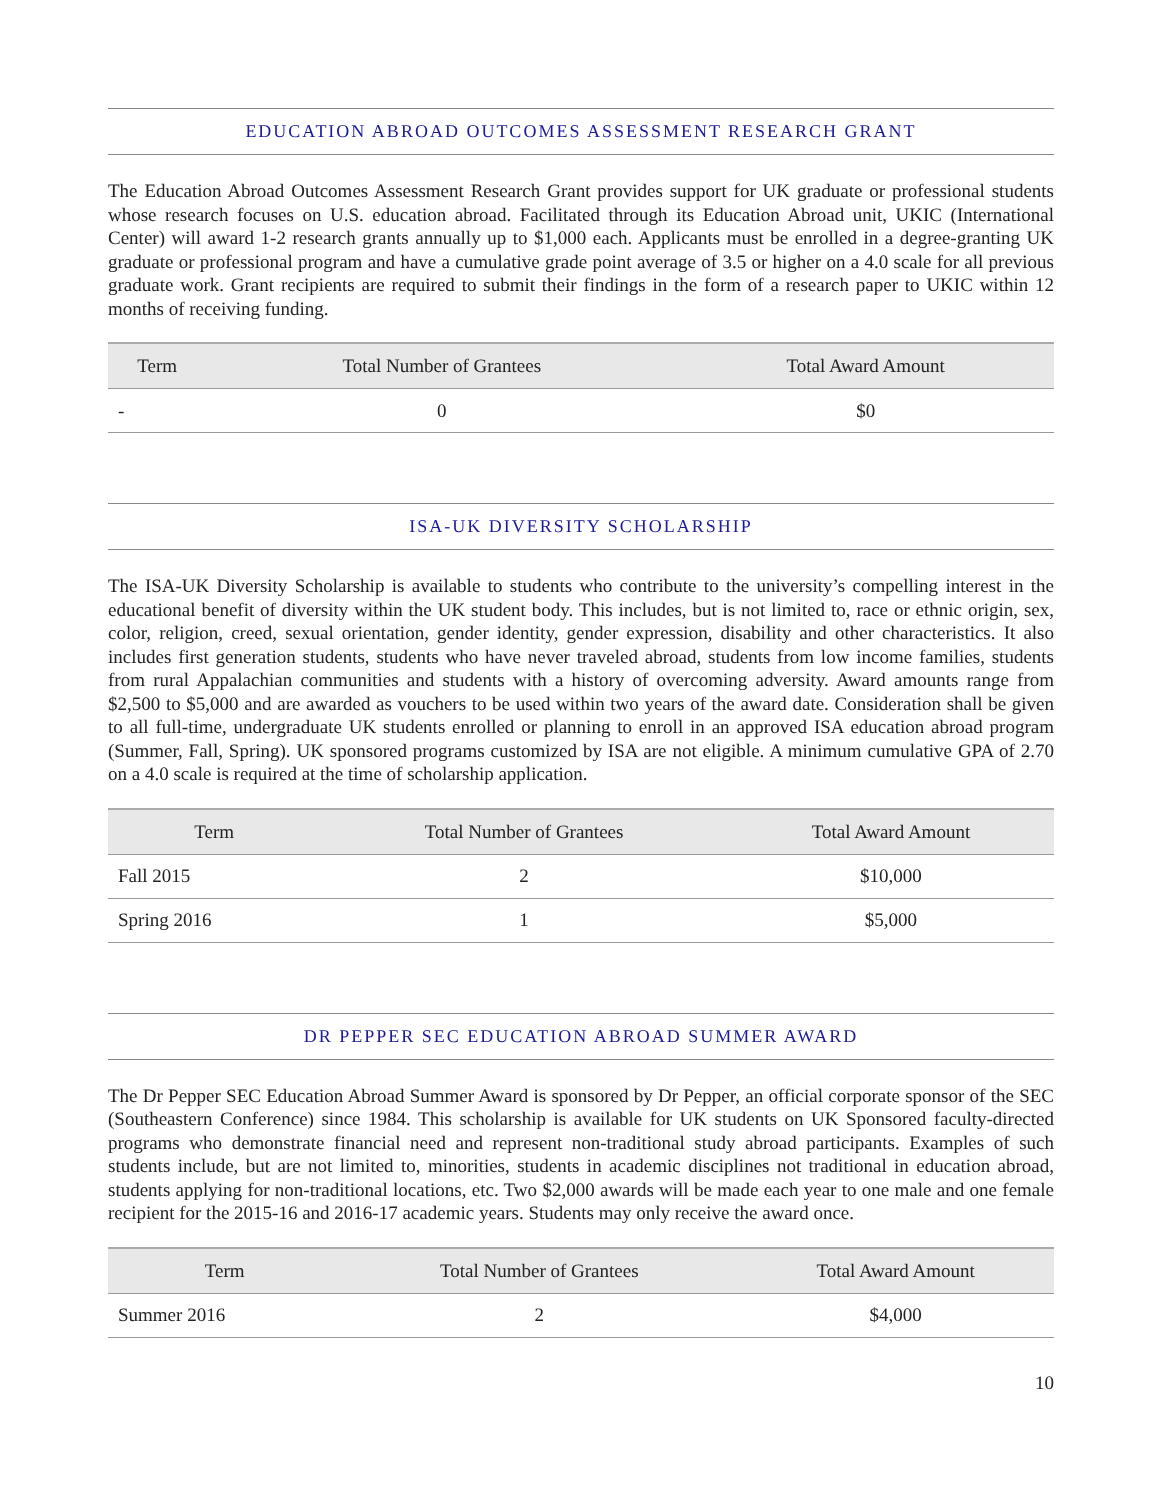EDUCATION ABROAD OUTCOMES ASSESSMENT RESEARCH GRANT
The Education Abroad Outcomes Assessment Research Grant provides support for UK graduate or professional students whose research focuses on U.S. education abroad. Facilitated through its Education Abroad unit, UKIC (International Center) will award 1-2 research grants annually up to $1,000 each. Applicants must be enrolled in a degree-granting UK graduate or professional program and have a cumulative grade point average of 3.5 or higher on a 4.0 scale for all previous graduate work. Grant recipients are required to submit their findings in the form of a research paper to UKIC within 12 months of receiving funding.
| Term | Total Number of Grantees | Total Award Amount |
| --- | --- | --- |
| - | 0 | $0 |
ISA-UK DIVERSITY SCHOLARSHIP
The ISA-UK Diversity Scholarship is available to students who contribute to the university’s compelling interest in the educational benefit of diversity within the UK student body. This includes, but is not limited to, race or ethnic origin, sex, color, religion, creed, sexual orientation, gender identity, gender expression, disability and other characteristics. It also includes first generation students, students who have never traveled abroad, students from low income families, students from rural Appalachian communities and students with a history of overcoming adversity. Award amounts range from $2,500 to $5,000 and are awarded as vouchers to be used within two years of the award date. Consideration shall be given to all full-time, undergraduate UK students enrolled or planning to enroll in an approved ISA education abroad program (Summer, Fall, Spring). UK sponsored programs customized by ISA are not eligible. A minimum cumulative GPA of 2.70 on a 4.0 scale is required at the time of scholarship application.
| Term | Total Number of Grantees | Total Award Amount |
| --- | --- | --- |
| Fall 2015 | 2 | $10,000 |
| Spring 2016 | 1 | $5,000 |
DR PEPPER SEC EDUCATION ABROAD SUMMER AWARD
The Dr Pepper SEC Education Abroad Summer Award is sponsored by Dr Pepper, an official corporate sponsor of the SEC (Southeastern Conference) since 1984. This scholarship is available for UK students on UK Sponsored faculty-directed programs who demonstrate financial need and represent non-traditional study abroad participants. Examples of such students include, but are not limited to, minorities, students in academic disciplines not traditional in education abroad, students applying for non-traditional locations, etc. Two $2,000 awards will be made each year to one male and one female recipient for the 2015-16 and 2016-17 academic years. Students may only receive the award once.
| Term | Total Number of Grantees | Total Award Amount |
| --- | --- | --- |
| Summer 2016 | 2 | $4,000 |
10